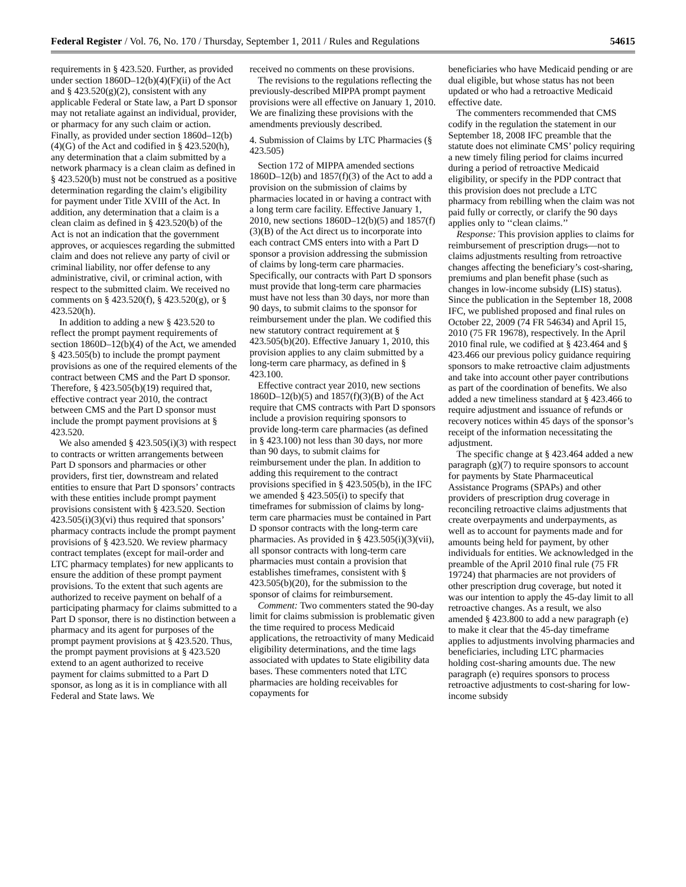Federal Register / Vol. 76, No. 170 / Thursday, September 1, 2011 / Rules and Regulations 54615
requirements in § 423.520. Further, as provided under section 1860D–12(b)(4)(F)(ii) of the Act and § 423.520(g)(2), consistent with any applicable Federal or State law, a Part D sponsor may not retaliate against an individual, provider, or pharmacy for any such claim or action. Finally, as provided under section 1860d–12(b)(4)(G) of the Act and codified in § 423.520(h), any determination that a claim submitted by a network pharmacy is a clean claim as defined in § 423.520(b) must not be construed as a positive determination regarding the claim’s eligibility for payment under Title XVIII of the Act. In addition, any determination that a claim is a clean claim as defined in § 423.520(b) of the Act is not an indication that the government approves, or acquiesces regarding the submitted claim and does not relieve any party of civil or criminal liability, nor offer defense to any administrative, civil, or criminal action, with respect to the submitted claim. We received no comments on § 423.520(f), § 423.520(g), or § 423.520(h).
In addition to adding a new § 423.520 to reflect the prompt payment requirements of section 1860D–12(b)(4) of the Act, we amended § 423.505(b) to include the prompt payment provisions as one of the required elements of the contract between CMS and the Part D sponsor. Therefore, § 423.505(b)(19) required that, effective contract year 2010, the contract between CMS and the Part D sponsor must include the prompt payment provisions at § 423.520.
We also amended § 423.505(i)(3) with respect to contracts or written arrangements between Part D sponsors and pharmacies or other providers, first tier, downstream and related entities to ensure that Part D sponsors’ contracts with these entities include prompt payment provisions consistent with § 423.520. Section 423.505(i)(3)(vi) thus required that sponsors’ pharmacy contracts include the prompt payment provisions of § 423.520. We review pharmacy contract templates (except for mail-order and LTC pharmacy templates) for new applicants to ensure the addition of these prompt payment provisions. To the extent that such agents are authorized to receive payment on behalf of a participating pharmacy for claims submitted to a Part D sponsor, there is no distinction between a pharmacy and its agent for purposes of the prompt payment provisions at § 423.520. Thus, the prompt payment provisions at § 423.520 extend to an agent authorized to receive payment for claims submitted to a Part D sponsor, as long as it is in compliance with all Federal and State laws. We
received no comments on these provisions.
The revisions to the regulations reflecting the previously-described MIPPA prompt payment provisions were all effective on January 1, 2010. We are finalizing these provisions with the amendments previously described.
4. Submission of Claims by LTC Pharmacies (§ 423.505)
Section 172 of MIPPA amended sections 1860D–12(b) and 1857(f)(3) of the Act to add a provision on the submission of claims by pharmacies located in or having a contract with a long term care facility. Effective January 1, 2010, new sections 1860D–12(b)(5) and 1857(f)(3)(B) of the Act direct us to incorporate into each contract CMS enters into with a Part D sponsor a provision addressing the submission of claims by long-term care pharmacies. Specifically, our contracts with Part D sponsors must provide that long-term care pharmacies must have not less than 30 days, nor more than 90 days, to submit claims to the sponsor for reimbursement under the plan. We codified this new statutory contract requirement at § 423.505(b)(20). Effective January 1, 2010, this provision applies to any claim submitted by a long-term care pharmacy, as defined in § 423.100.
Effective contract year 2010, new sections 1860D–12(b)(5) and 1857(f)(3)(B) of the Act require that CMS contracts with Part D sponsors include a provision requiring sponsors to provide long-term care pharmacies (as defined in § 423.100) not less than 30 days, nor more than 90 days, to submit claims for reimbursement under the plan. In addition to adding this requirement to the contract provisions specified in § 423.505(b), in the IFC we amended § 423.505(i) to specify that timeframes for submission of claims by long-term care pharmacies must be contained in Part D sponsor contracts with the long-term care pharmacies. As provided in § 423.505(i)(3)(vii), all sponsor contracts with long-term care pharmacies must contain a provision that establishes timeframes, consistent with § 423.505(b)(20), for the submission to the sponsor of claims for reimbursement.
Comment: Two commenters stated the 90-day limit for claims submission is problematic given the time required to process Medicaid applications, the retroactivity of many Medicaid eligibility determinations, and the time lags associated with updates to State eligibility data bases. These commenters noted that LTC pharmacies are holding receivables for copayments for
beneficiaries who have Medicaid pending or are dual eligible, but whose status has not been updated or who had a retroactive Medicaid effective date.
The commenters recommended that CMS codify in the regulation the statement in our September 18, 2008 IFC preamble that the statute does not eliminate CMS’ policy requiring a new timely filing period for claims incurred during a period of retroactive Medicaid eligibility, or specify in the PDP contract that this provision does not preclude a LTC pharmacy from rebilling when the claim was not paid fully or correctly, or clarify the 90 days applies only to ‘‘clean claims.’’
Response: This provision applies to claims for reimbursement of prescription drugs—not to claims adjustments resulting from retroactive changes affecting the beneficiary’s cost-sharing, premiums and plan benefit phase (such as changes in low-income subsidy (LIS) status). Since the publication in the September 18, 2008 IFC, we published proposed and final rules on October 22, 2009 (74 FR 54634) and April 15, 2010 (75 FR 19678), respectively. In the April 2010 final rule, we codified at § 423.464 and § 423.466 our previous policy guidance requiring sponsors to make retroactive claim adjustments and take into account other payer contributions as part of the coordination of benefits. We also added a new timeliness standard at § 423.466 to require adjustment and issuance of refunds or recovery notices within 45 days of the sponsor’s receipt of the information necessitating the adjustment.
The specific change at § 423.464 added a new paragraph (g)(7) to require sponsors to account for payments by State Pharmaceutical Assistance Programs (SPAPs) and other providers of prescription drug coverage in reconciling retroactive claims adjustments that create overpayments and underpayments, as well as to account for payments made and for amounts being held for payment, by other individuals for entities. We acknowledged in the preamble of the April 2010 final rule (75 FR 19724) that pharmacies are not providers of other prescription drug coverage, but noted it was our intention to apply the 45-day limit to all retroactive changes. As a result, we also amended § 423.800 to add a new paragraph (e) to make it clear that the 45-day timeframe applies to adjustments involving pharmacies and beneficiaries, including LTC pharmacies holding cost-sharing amounts due. The new paragraph (e) requires sponsors to process retroactive adjustments to cost-sharing for low-income subsidy